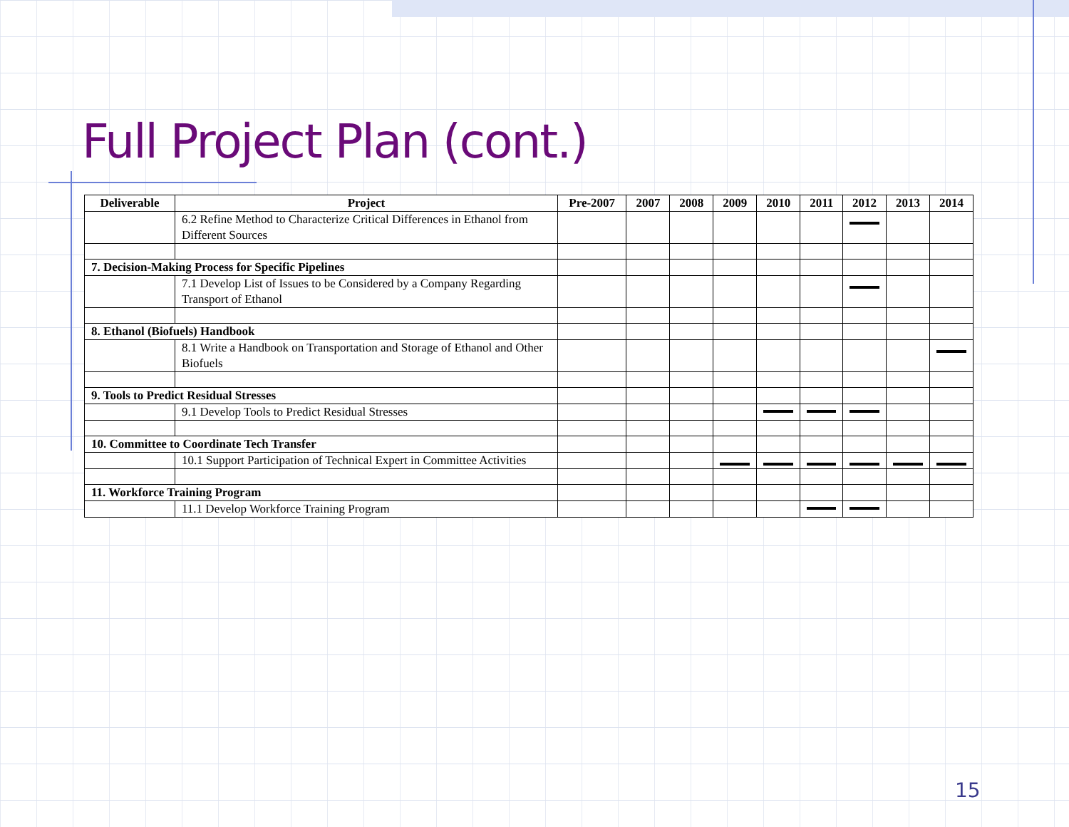Full Project Plan (cont.)
| Deliverable | Project | Pre-2007 | 2007 | 2008 | 2009 | 2010 | 2011 | 2012 | 2013 | 2014 |
| --- | --- | --- | --- | --- | --- | --- | --- | --- | --- | --- |
| | 6.2 Refine Method to Characterize Critical Differences in Ethanol from Different Sources | | | | | | | | | |
| 7. Decision-Making Process for Specific Pipelines | | | | | | | | | | |
| | 7.1 Develop List of Issues to be Considered by a Company Regarding Transport of Ethanol | | | | | | | | | |
| 8. Ethanol (Biofuels) Handbook | | | | | | | | | | |
| | 8.1 Write a Handbook on Transportation and Storage of Ethanol and Other Biofuels | | | | | | | | | |
| 9. Tools to Predict Residual Stresses | | | | | | | | | | |
| | 9.1 Develop Tools to Predict Residual Stresses | | | | | | | | | |
| 10. Committee to Coordinate Tech Transfer | | | | | | | | | | |
| | 10.1 Support Participation of Technical Expert in Committee Activities | | | | | | | | | |
| 11. Workforce Training Program | | | | | | | | | | |
| | 11.1 Develop Workforce Training Program | | | | | | | | | |
15